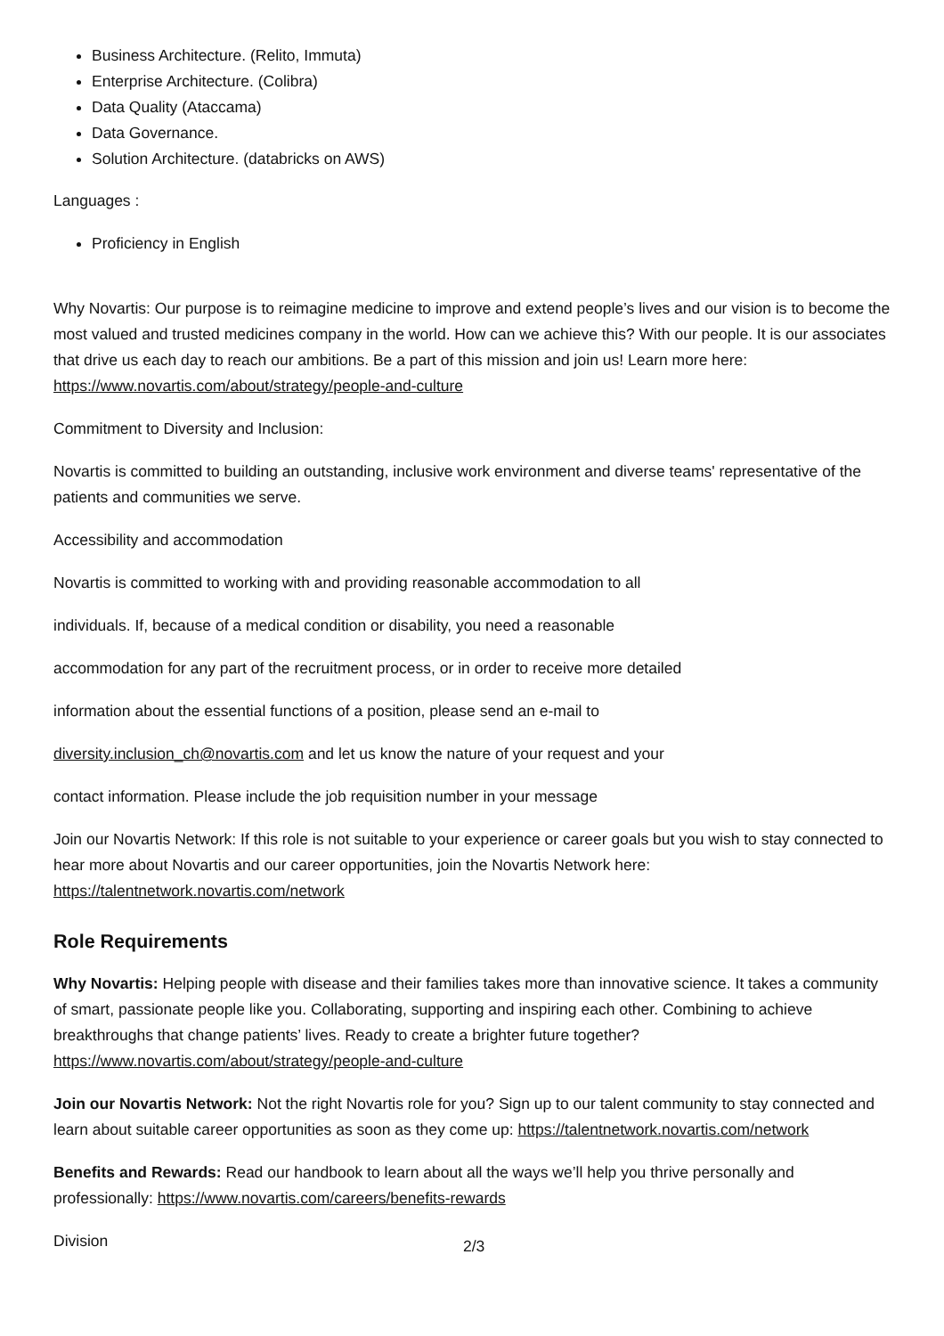Business Architecture. (Relito, Immuta)
Enterprise Architecture. (Colibra)
Data Quality (Ataccama)
Data Governance.
Solution Architecture. (databricks on AWS)
Languages :
Proficiency in English
Why Novartis: Our purpose is to reimagine medicine to improve and extend people’s lives and our vision is to become the most valued and trusted medicines company in the world. How can we achieve this? With our people. It is our associates that drive us each day to reach our ambitions. Be a part of this mission and join us! Learn more here: https://www.novartis.com/about/strategy/people-and-culture
Commitment to Diversity and Inclusion:
Novartis is committed to building an outstanding, inclusive work environment and diverse teams' representative of the patients and communities we serve.
Accessibility and accommodation
Novartis is committed to working with and providing reasonable accommodation to all
individuals. If, because of a medical condition or disability, you need a reasonable
accommodation for any part of the recruitment process, or in order to receive more detailed
information about the essential functions of a position, please send an e-mail to
diversity.inclusion_ch@novartis.com and let us know the nature of your request and your
contact information. Please include the job requisition number in your message
Join our Novartis Network: If this role is not suitable to your experience or career goals but you wish to stay connected to hear more about Novartis and our career opportunities, join the Novartis Network here: https://talentnetwork.novartis.com/network
Role Requirements
Why Novartis: Helping people with disease and their families takes more than innovative science. It takes a community of smart, passionate people like you. Collaborating, supporting and inspiring each other. Combining to achieve breakthroughs that change patients’ lives. Ready to create a brighter future together? https://www.novartis.com/about/strategy/people-and-culture
Join our Novartis Network: Not the right Novartis role for you? Sign up to our talent community to stay connected and learn about suitable career opportunities as soon as they come up: https://talentnetwork.novartis.com/network
Benefits and Rewards: Read our handbook to learn about all the ways we’ll help you thrive personally and professionally: https://www.novartis.com/careers/benefits-rewards
Division 2/3